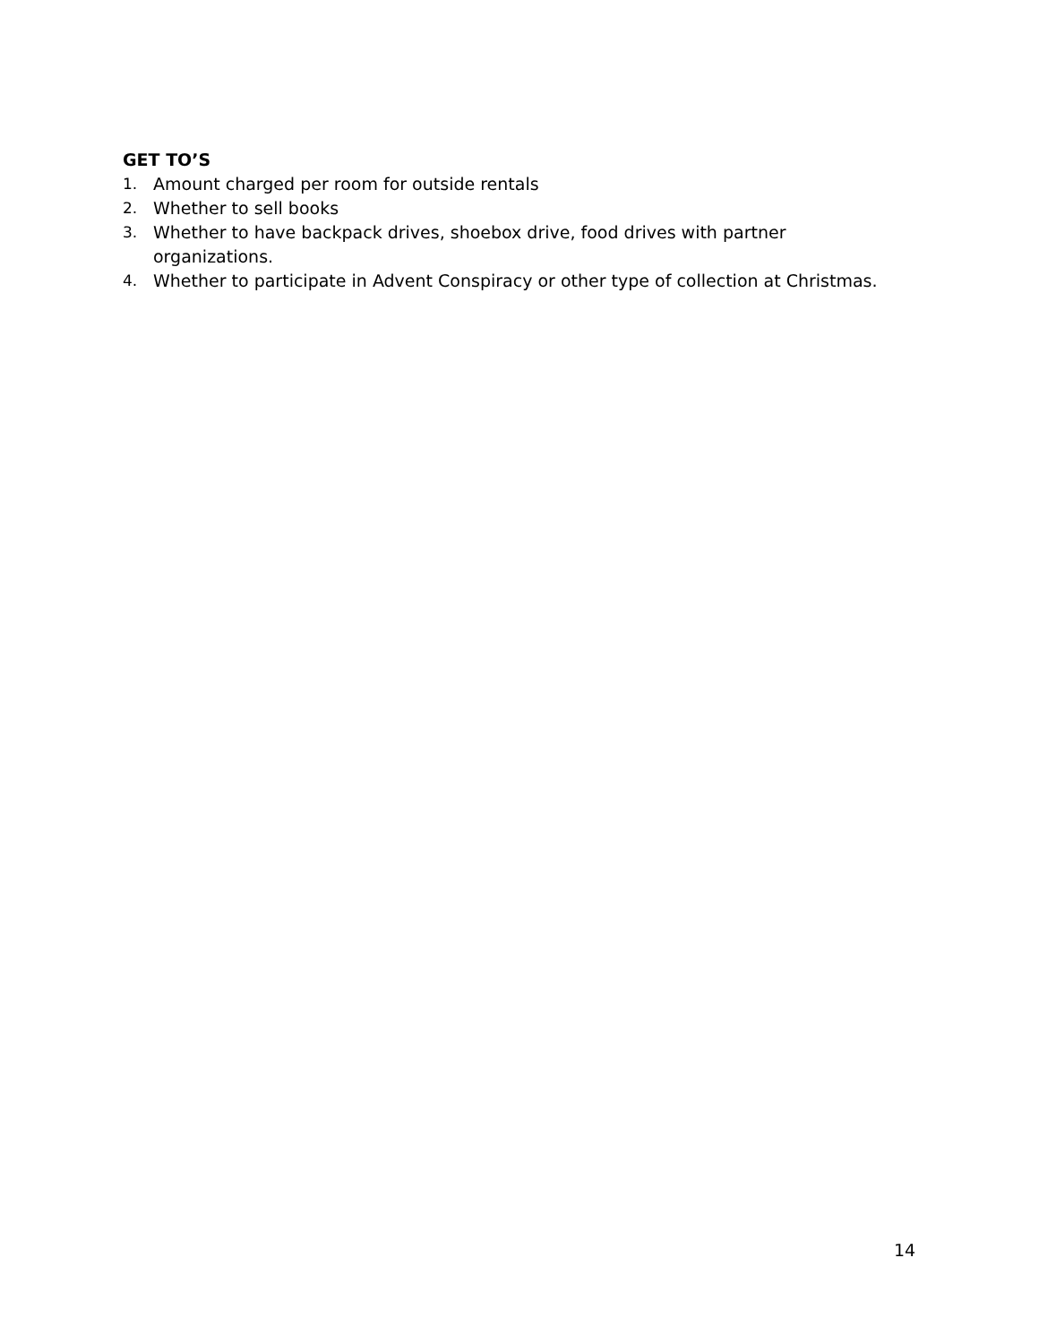GET TO’S
1. Amount charged per room for outside rentals
2. Whether to sell books
3. Whether to have backpack drives, shoebox drive, food drives with partner
organizations.
4. Whether to participate in Advent Conspiracy or other type of collection at Christmas.
14